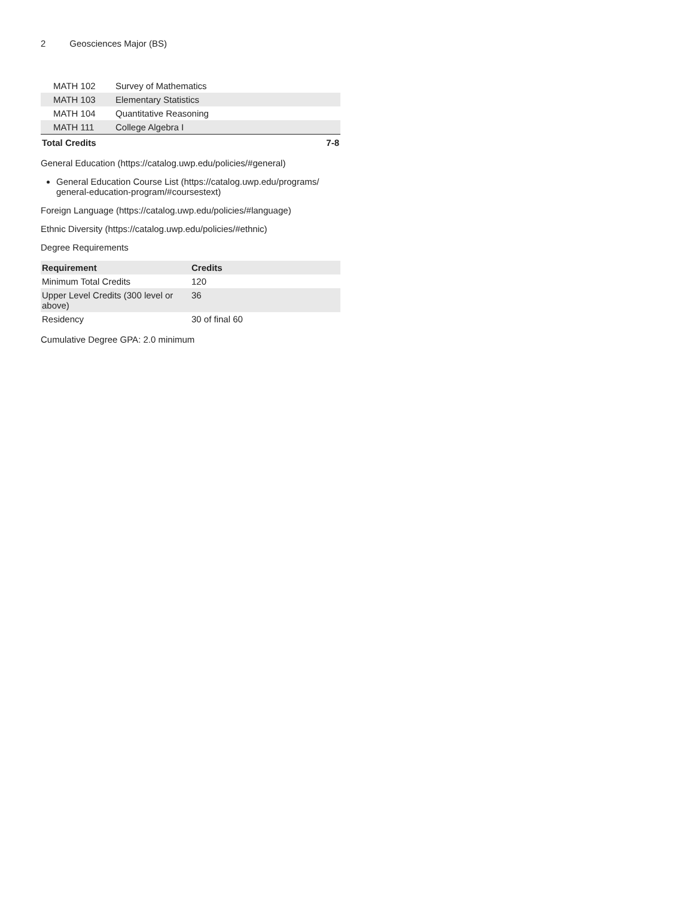2 Geosciences Major (BS)
| MATH 102 | Survey of Mathematics | |
| MATH 103 | Elementary Statistics | |
| MATH 104 | Quantitative Reasoning | |
| MATH 111 | College Algebra I | |
| Total Credits | | 7-8 |
General Education (https://catalog.uwp.edu/policies/#general)
General Education Course List (https://catalog.uwp.edu/programs/ general-education-program/#coursestext)
Foreign Language (https://catalog.uwp.edu/policies/#language)
Ethnic Diversity (https://catalog.uwp.edu/policies/#ethnic)
Degree Requirements
| Requirement | Credits |
| --- | --- |
| Minimum Total Credits | 120 |
| Upper Level Credits (300 level or above) | 36 |
| Residency | 30 of final 60 |
Cumulative Degree GPA: 2.0 minimum